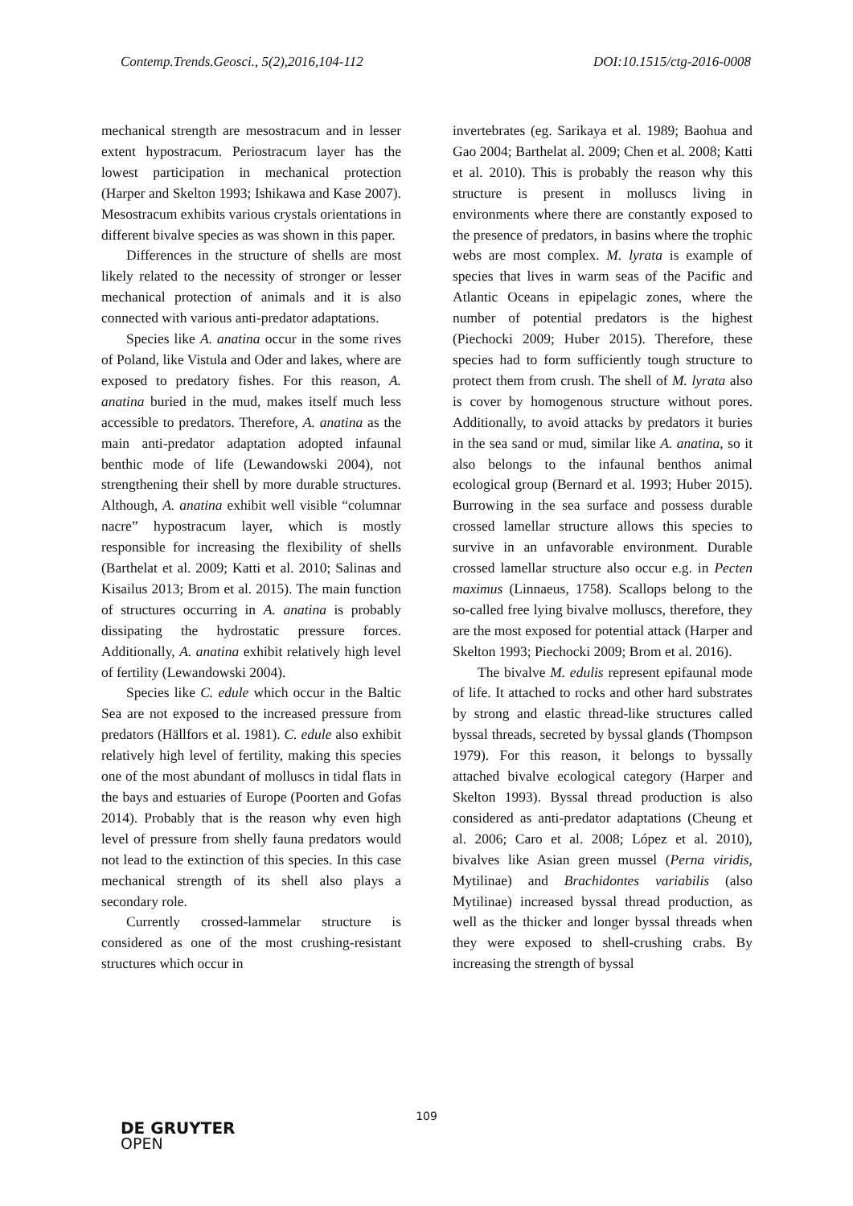Contemp.Trends.Geosci., 5(2),2016,104-112 DOI:10.1515/ctg-2016-0008
mechanical strength are mesostracum and in lesser extent hypostracum. Periostracum layer has the lowest participation in mechanical protection (Harper and Skelton 1993; Ishikawa and Kase 2007). Mesostracum exhibits various crystals orientations in different bivalve species as was shown in this paper.
Differences in the structure of shells are most likely related to the necessity of stronger or lesser mechanical protection of animals and it is also connected with various anti-predator adaptations.
Species like A. anatina occur in the some rives of Poland, like Vistula and Oder and lakes, where are exposed to predatory fishes. For this reason, A. anatina buried in the mud, makes itself much less accessible to predators. Therefore, A. anatina as the main anti-predator adaptation adopted infaunal benthic mode of life (Lewandowski 2004), not strengthening their shell by more durable structures. Although, A. anatina exhibit well visible “columnar nacre” hypostracum layer, which is mostly responsible for increasing the flexibility of shells (Barthelat et al. 2009; Katti et al. 2010; Salinas and Kisailus 2013; Brom et al. 2015). The main function of structures occurring in A. anatina is probably dissipating the hydrostatic pressure forces. Additionally, A. anatina exhibit relatively high level of fertility (Lewandowski 2004).
Species like C. edule which occur in the Baltic Sea are not exposed to the increased pressure from predators (Hällfors et al. 1981). C. edule also exhibit relatively high level of fertility, making this species one of the most abundant of molluscs in tidal flats in the bays and estuaries of Europe (Poorten and Gofas 2014). Probably that is the reason why even high level of pressure from shelly fauna predators would not lead to the extinction of this species. In this case mechanical strength of its shell also plays a secondary role.
Currently crossed-lammelar structure is considered as one of the most crushing-resistant structures which occur in
invertebrates (eg. Sarikaya et al. 1989; Baohua and Gao 2004; Barthelat al. 2009; Chen et al. 2008; Katti et al. 2010). This is probably the reason why this structure is present in molluscs living in environments where there are constantly exposed to the presence of predators, in basins where the trophic webs are most complex. M. lyrata is example of species that lives in warm seas of the Pacific and Atlantic Oceans in epipelagic zones, where the number of potential predators is the highest (Piechocki 2009; Huber 2015). Therefore, these species had to form sufficiently tough structure to protect them from crush. The shell of M. lyrata also is cover by homogenous structure without pores. Additionally, to avoid attacks by predators it buries in the sea sand or mud, similar like A. anatina, so it also belongs to the infaunal benthos animal ecological group (Bernard et al. 1993; Huber 2015). Burrowing in the sea surface and possess durable crossed lamellar structure allows this species to survive in an unfavorable environment. Durable crossed lamellar structure also occur e.g. in Pecten maximus (Linnaeus, 1758). Scallops belong to the so-called free lying bivalve molluscs, therefore, they are the most exposed for potential attack (Harper and Skelton 1993; Piechocki 2009; Brom et al. 2016).
The bivalve M. edulis represent epifaunal mode of life. It attached to rocks and other hard substrates by strong and elastic thread-like structures called byssal threads, secreted by byssal glands (Thompson 1979). For this reason, it belongs to byssally attached bivalve ecological category (Harper and Skelton 1993). Byssal thread production is also considered as anti-predator adaptations (Cheung et al. 2006; Caro et al. 2008; López et al. 2010), bivalves like Asian green mussel (Perna viridis, Mytilinae) and Brachidontes variabilis (also Mytilinae) increased byssal thread production, as well as the thicker and longer byssal threads when they were exposed to shell-crushing crabs. By increasing the strength of byssal
109
DE GRUYTER
OPEN